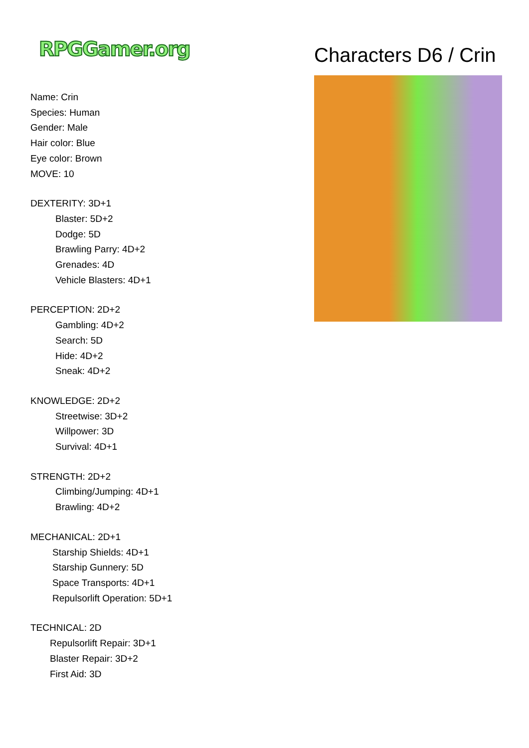RPGGamer.org
Name: Crin
Species: Human
Gender: Male
Hair color: Blue
Eye color: Brown
MOVE: 10
DEXTERITY: 3D+1
Blaster: 5D+2
Dodge: 5D
Brawling Parry: 4D+2
Grenades: 4D
Vehicle Blasters: 4D+1
PERCEPTION: 2D+2
Gambling: 4D+2
Search: 5D
Hide: 4D+2
Sneak: 4D+2
KNOWLEDGE: 2D+2
Streetwise: 3D+2
Willpower: 3D
Survival: 4D+1
STRENGTH: 2D+2
Climbing/Jumping: 4D+1
Brawling: 4D+2
MECHANICAL: 2D+1
Starship Shields: 4D+1
Starship Gunnery: 5D
Space Transports: 4D+1
Repulsorlift Operation: 5D+1
TECHNICAL: 2D
Repulsorlift Repair: 3D+1
Blaster Repair: 3D+2
First Aid: 3D
Characters D6 / Crin